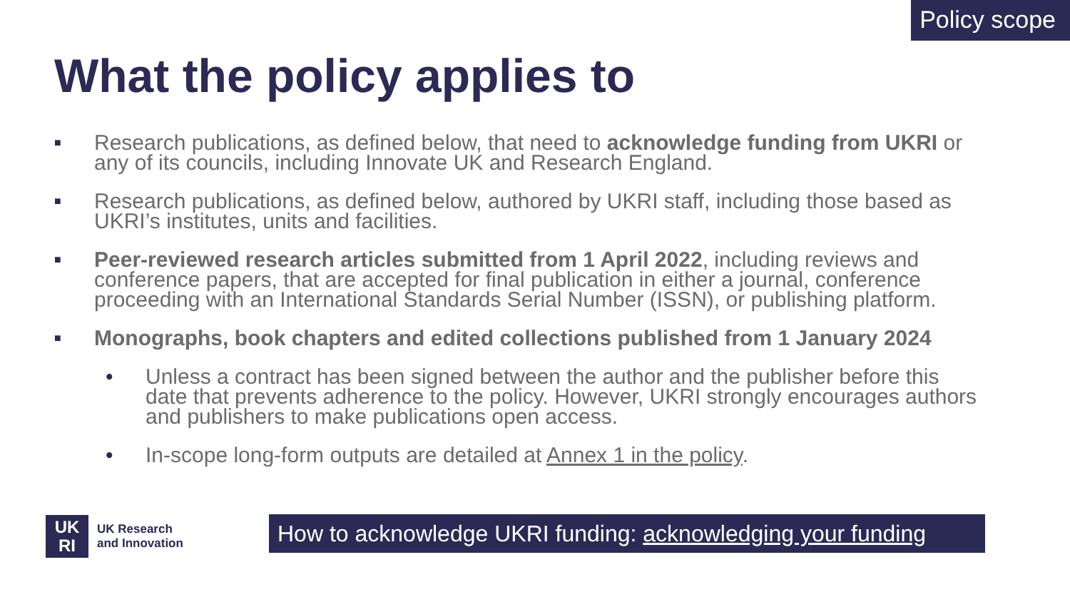Policy scope
What the policy applies to
■
Research publications, as defined below, that need to acknowledge funding from UKRI or any of its councils, including Innovate UK and Research England.
■
Research publications, as defined below, authored by UKRI staff, including those based as UKRI’s institutes, units and facilities.
■
Peer-reviewed research articles submitted from 1 April 2022, including reviews and conference papers, that are accepted for final publication in either a journal, conference proceeding with an International Standards Serial Number (ISSN), or publishing platform.
■
Monographs, book chapters and edited collections published from 1 January 2024
• Unless a contract has been signed between the author and the publisher before this date that prevents adherence to the policy. However, UKRI strongly encourages authors and publishers to make publications open access.
• In-scope long-form outputs are detailed at Annex 1 in the policy.
UK
RI
UK Research
and Innovation
How to acknowledge UKRI funding: acknowledging your funding